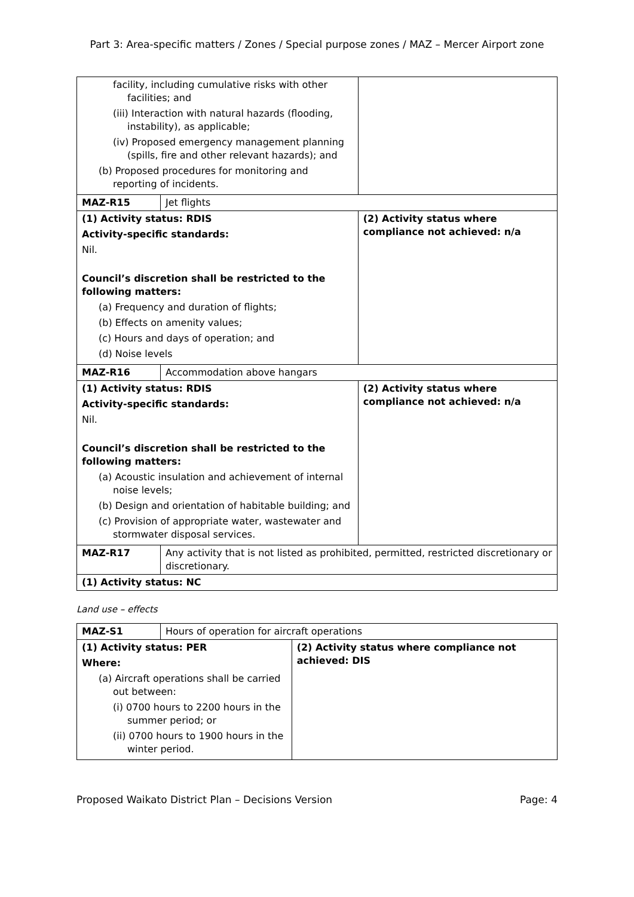Part 3: Area-specific matters / Zones / Special purpose zones / MAZ – Mercer Airport zone
| facility, including cumulative risks with other facilities; and (iii) Interaction with natural hazards (flooding, instability), as applicable; (iv) Proposed emergency management planning (spills, fire and other relevant hazards); and (b) Proposed procedures for monitoring and reporting of incidents. | | |
| MAZ-R15 | Jet flights | |
| (1) Activity status: RDIS Activity-specific standards: Nil. Council’s discretion shall be restricted to the following matters: (a) Frequency and duration of flights; (b) Effects on amenity values; (c) Hours and days of operation; and (d) Noise levels | | (2) Activity status where compliance not achieved: n/a |
| MAZ-R16 | Accommodation above hangars | |
| (1) Activity status: RDIS Activity-specific standards: Nil. Council’s discretion shall be restricted to the following matters: (a) Acoustic insulation and achievement of internal noise levels; (b) Design and orientation of habitable building; and (c) Provision of appropriate water, wastewater and stormwater disposal services. | | (2) Activity status where compliance not achieved: n/a |
| MAZ-R17 | Any activity that is not listed as prohibited, permitted, restricted discretionary or discretionary. | |
| (1) Activity status: NC | | |
Land use – effects
| MAZ-S1 | Hours of operation for aircraft operations | |
| (1) Activity status: PER Where: (a) Aircraft operations shall be carried out between: (i) 0700 hours to 2200 hours in the summer period; or (ii) 0700 hours to 1900 hours in the winter period. | | (2) Activity status where compliance not achieved: DIS |
Proposed Waikato District Plan – Decisions Version Page: 4